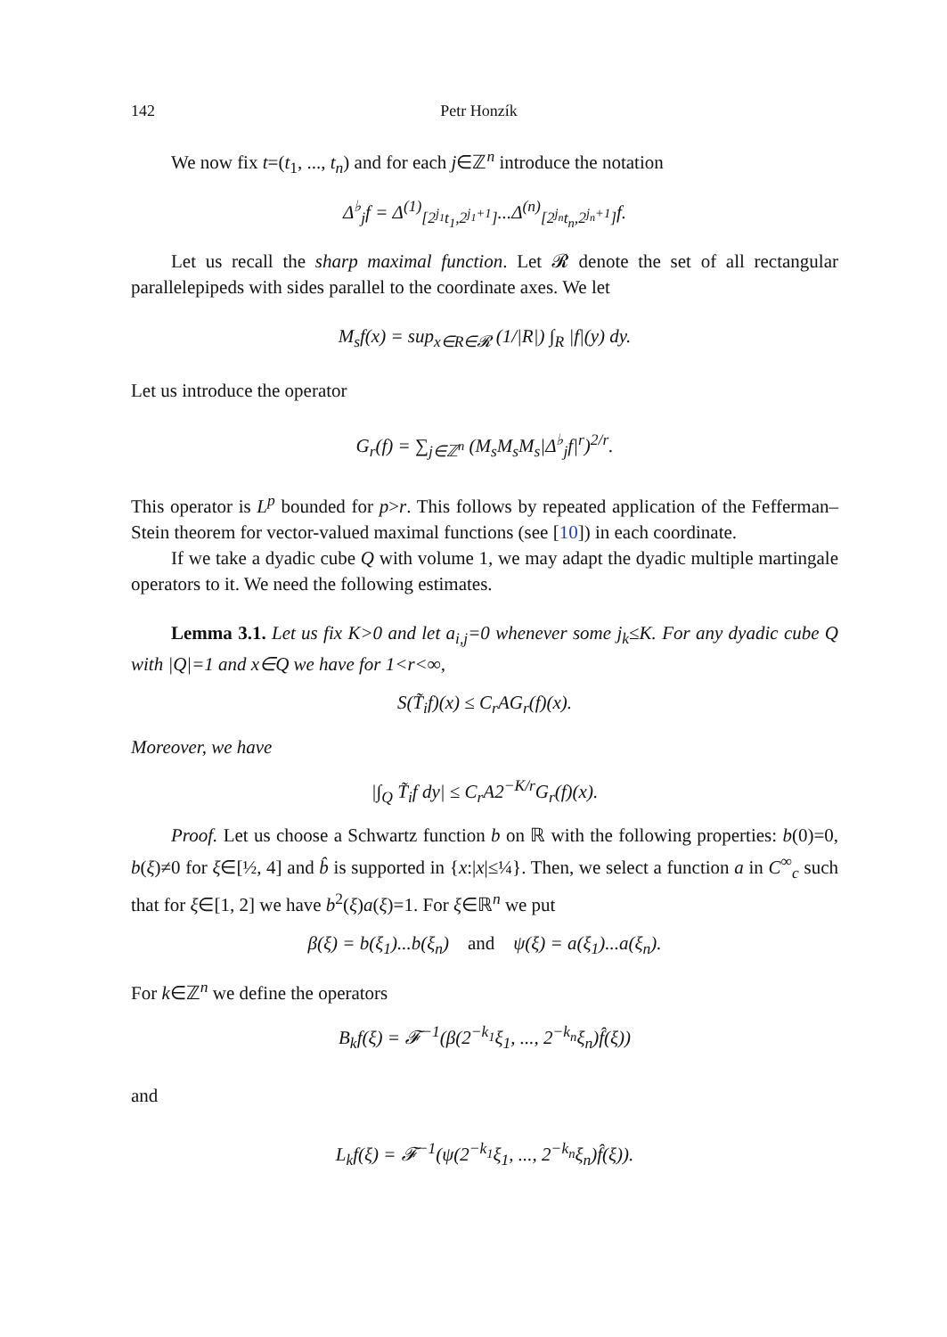142 Petr Honzík
We now fix t=(t<sub>1</sub>, ..., t<sub>n</sub>) and for each j∈ℤ<sup>n</sup> introduce the notation
Δ<sup>♭</sup><sub>j</sub>f = Δ<sup>(1)</sup><sub>[2<sup>j<sub>1</sub></sup>t<sub>1</sub>,2<sup>j<sub>1</sub>+1</sup>]</sub>...Δ<sup>(n)</sup><sub>[2<sup>j<sub>n</sub></sup>t<sub>n</sub>,2<sup>j<sub>n</sub>+1</sup>]</sub>f.
Let us recall the sharp maximal function. Let 𝓡 denote the set of all rectangular parallelepipeds with sides parallel to the coordinate axes. We let
M<sub>s</sub>f(x) = sup<sub>x∈R∈𝓡</sub> (1/|R|) ∫<sub>R</sub> |f|(y) dy.
Let us introduce the operator
G<sub>r</sub>(f) = ∑<sub>j∈ℤ<sup>n</sup></sub> (M<sub>s</sub>M<sub>s</sub>M<sub>s</sub>|Δ<sup>♭</sup><sub>j</sub>f|<sup>r</sup>)<sup>2/r</sup>.
This operator is L<sup>p</sup> bounded for p>r. This follows by repeated application of the Fefferman–Stein theorem for vector-valued maximal functions (see [10]) in each coordinate.
If we take a dyadic cube Q with volume 1, we may adapt the dyadic multiple martingale operators to it. We need the following estimates.
Lemma 3.1. Let us fix K>0 and let a<sub>i,j</sub>=0 whenever some j<sub>k</sub>≤K. For any dyadic cube Q with |Q|=1 and x∈Q we have for 1<r<∞,
S(T̃<sub>i</sub>f)(x) ≤ C<sub>r</sub>AG<sub>r</sub>(f)(x).
Moreover, we have
|∫<sub>Q</sub> T̃<sub>i</sub>f dy| ≤ C<sub>r</sub>A2<sup>−K/r</sup>G<sub>r</sub>(f)(x).
Proof. Let us choose a Schwartz function b on ℝ with the following properties: b(0)=0, b(ξ)≠0 for ξ∈[½, 4] and b̂ is supported in {x:|x|≤¼}. Then, we select a function a in C<sup>∞</sup><sub>c</sub> such that for ξ∈[1, 2] we have b<sup>2</sup>(ξ)a(ξ)=1. For ξ∈ℝ<sup>n</sup> we put
β(ξ) = b(ξ<sub>1</sub>)...b(ξ<sub>n</sub>) and ψ(ξ) = a(ξ<sub>1</sub>)...a(ξ<sub>n</sub>).
For k∈ℤ<sup>n</sup> we define the operators
B<sub>k</sub>f(ξ) = 𝓕<sup>−1</sup>(β(2<sup>−k<sub>1</sub></sup>ξ<sub>1</sub>, ..., 2<sup>−k<sub>n</sub></sup>ξ<sub>n</sub>)f̂(ξ))
and
L<sub>k</sub>f(ξ) = 𝓕<sup>−1</sup>(ψ(2<sup>−k<sub>1</sub></sup>ξ<sub>1</sub>, ..., 2<sup>−k<sub>n</sub></sup>ξ<sub>n</sub>)f̂(ξ)).